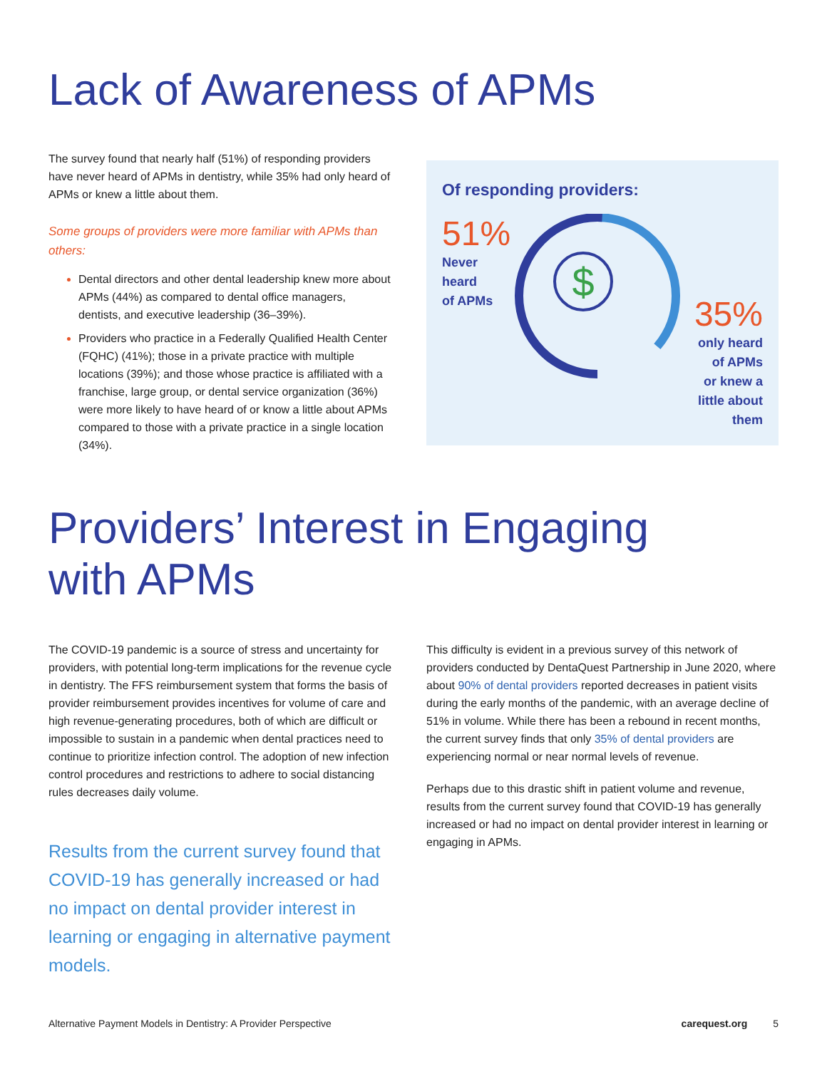Lack of Awareness of APMs
The survey found that nearly half (51%) of responding providers have never heard of APMs in dentistry, while 35% had only heard of APMs or knew a little about them.
Some groups of providers were more familiar with APMs than others:
Dental directors and other dental leadership knew more about APMs (44%) as compared to dental office managers, dentists, and executive leadership (36–39%).
Providers who practice in a Federally Qualified Health Center (FQHC) (41%); those in a private practice with multiple locations (39%); and those whose practice is affiliated with a franchise, large group, or dental service organization (36%) were more likely to have heard of or know a little about APMs compared to those with a private practice in a single location (34%).
Of responding providers:
51%
Never
heard
of APMs
$
35%
only heard
of APMs
or knew a
little about
them
Providers’ Interest in Engaging
with APMs
The COVID-19 pandemic is a source of stress and uncertainty for providers, with potential long-term implications for the revenue cycle in dentistry. The FFS reimbursement system that forms the basis of provider reimbursement provides incentives for volume of care and high revenue-generating procedures, both of which are difficult or impossible to sustain in a pandemic when dental practices need to continue to prioritize infection control. The adoption of new infection control procedures and restrictions to adhere to social distancing rules decreases daily volume.
Results from the current survey found that COVID-19 has generally increased or had no impact on dental provider interest in learning or engaging in alternative payment models.
This difficulty is evident in a previous survey of this network of providers conducted by DentaQuest Partnership in June 2020, where about 90% of dental providers reported decreases in patient visits during the early months of the pandemic, with an average decline of 51% in volume. While there has been a rebound in recent months, the current survey finds that only 35% of dental providers are experiencing normal or near normal levels of revenue.
Perhaps due to this drastic shift in patient volume and revenue, results from the current survey found that COVID-19 has generally increased or had no impact on dental provider interest in learning or engaging in APMs.
Alternative Payment Models in Dentistry: A Provider Perspective carequest.org 5